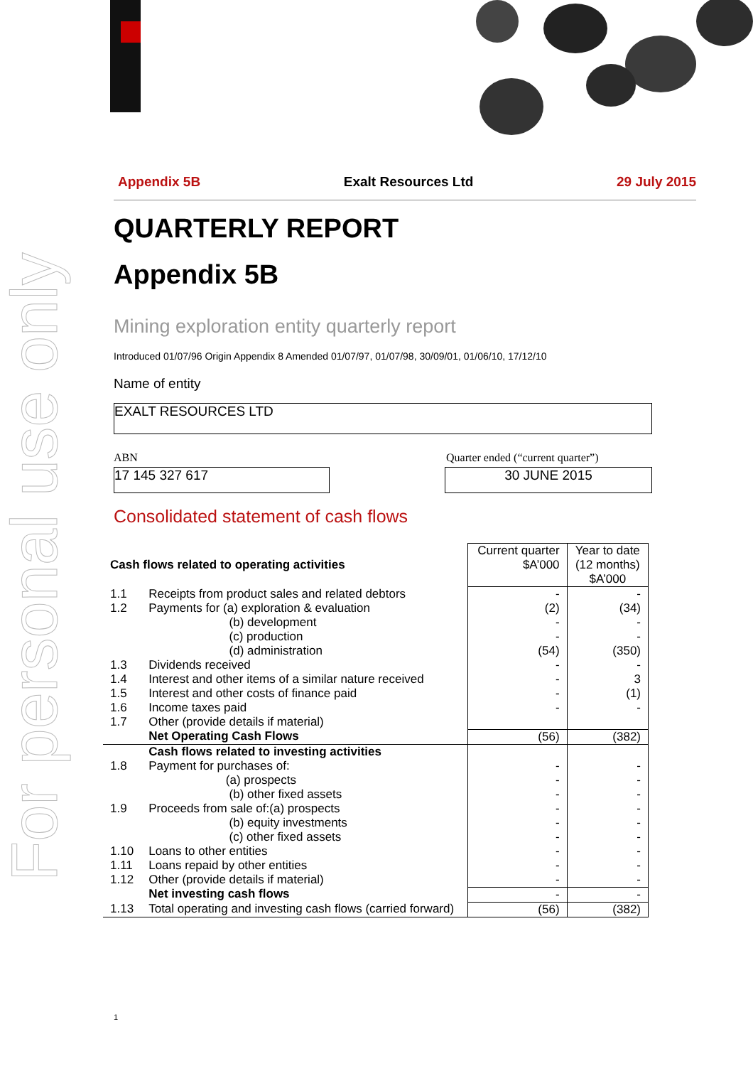For personal use only
Appendix 5B Exalt Resources Ltd 29 July 2015
QUARTERLY REPORT
Appendix 5B
Mining exploration entity quarterly report
Introduced 01/07/96 Origin Appendix 8 Amended 01/07/97, 01/07/98, 30/09/01, 01/06/10, 17/12/10
Name of entity
EXALT RESOURCES LTD
ABN Quarter ended (“current quarter”)
17 145 327 617 30 JUNE 2015
Consolidated statement of cash flows
| Cash flows related to operating activities | | Current quarter $A’000 | Year to date (12 months) $A’000 |
| --- | --- | --- | --- |
| 1.1 | Receipts from product sales and related debtors | - | - |
| 1.2 | Payments for (a) exploration & evaluation (b) development (c) production (d) administration | (2) - - (54) | (34) - - (350) |
| 1.3 | Dividends received | - | - |
| 1.4 | Interest and other items of a similar nature received | - | 3 |
| 1.5 | Interest and other costs of finance paid | - | (1) |
| 1.6 | Income taxes paid | - | - |
| 1.7 | Other (provide details if material) | | |
| | Net Operating Cash Flows | (56) | (382) |
| | Cash flows related to investing activities | | |
| 1.8 | Payment for purchases of: (a) prospects (b) other fixed assets | - - - | - - - |
| 1.9 | Proceeds from sale of:(a) prospects (b) equity investments (c) other fixed assets | - - - | - - - |
| 1.10 | Loans to other entities | - | - |
| 1.11 | Loans repaid by other entities | - | - |
| 1.12 | Other (provide details if material) | - | - |
| | Net investing cash flows | - | - |
| 1.13 | Total operating and investing cash flows (carried forward) | (56) | (382) |
1